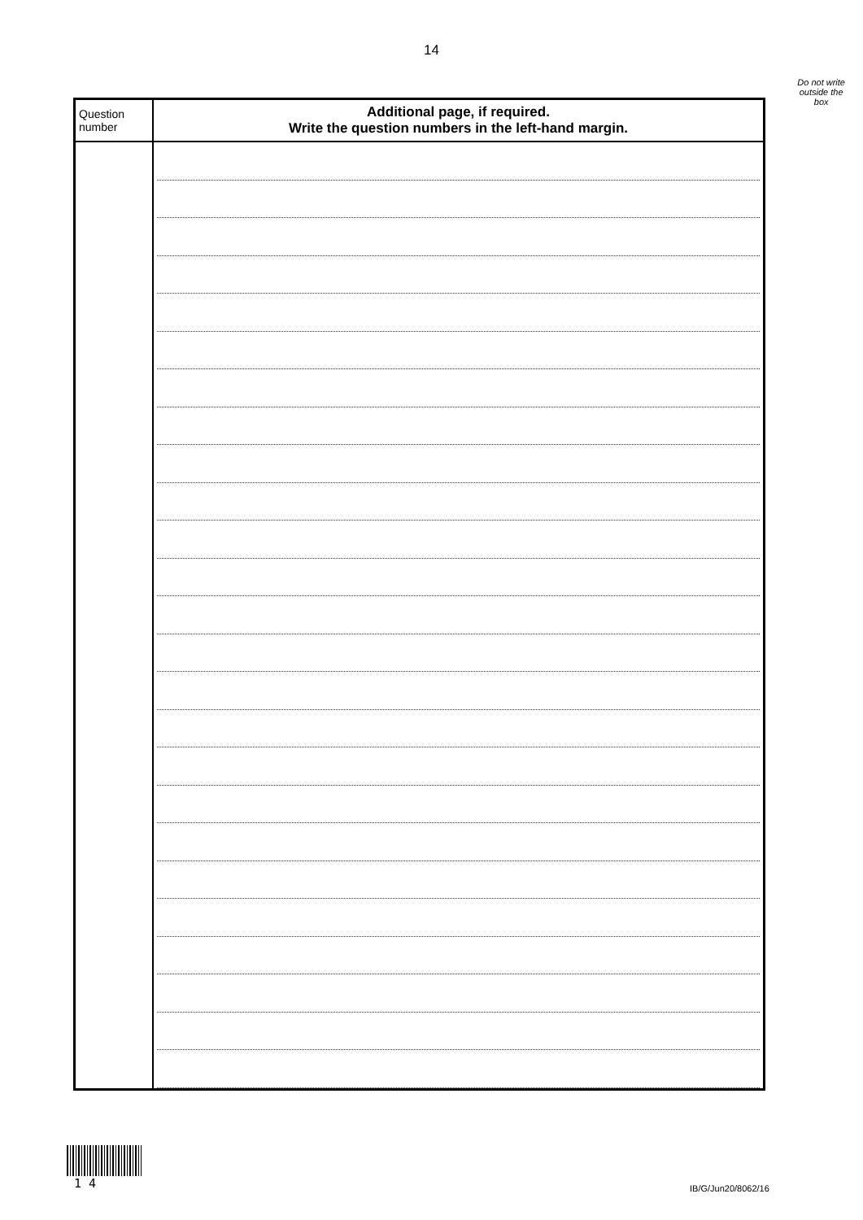14
Do not write
outside the
box
| Question number | Additional page, if required. Write the question numbers in the left-hand margin. |
| --- | --- |
1 4
IB/G/Jun20/8062/16